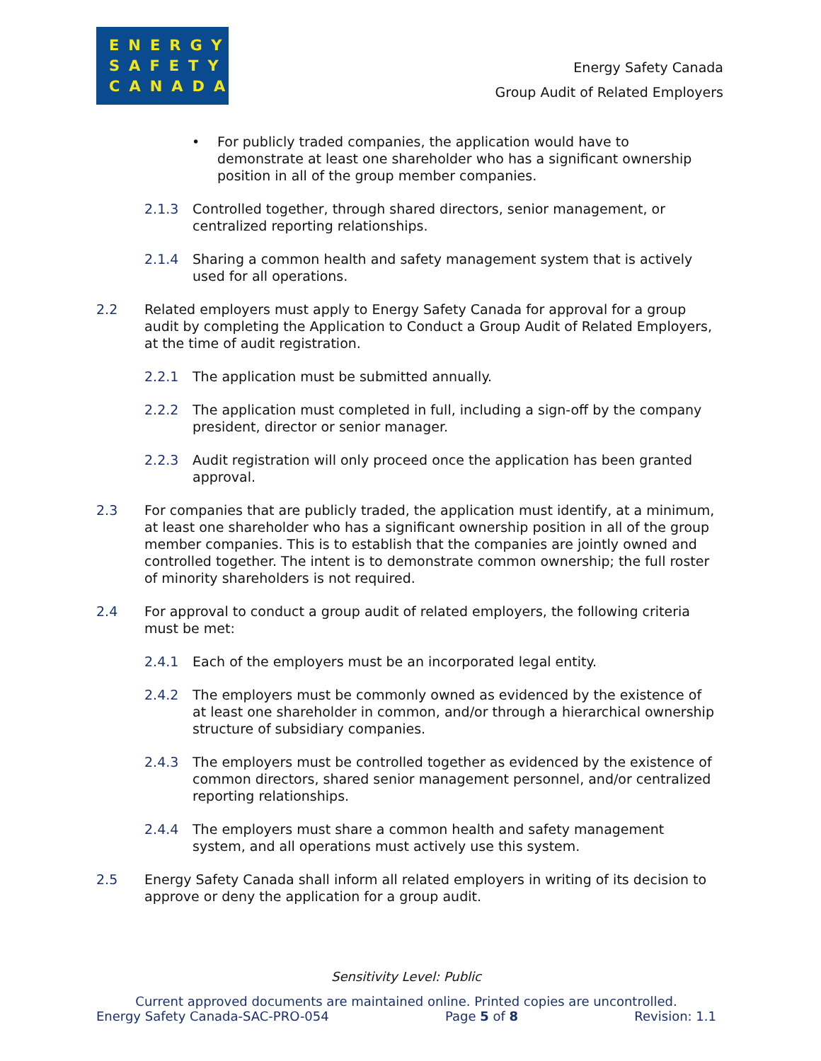ENERGY
SAFETY
CANADA
Energy Safety Canada
Group Audit of Related Employers
• For publicly traded companies, the application would have to demonstrate at least one shareholder who has a significant ownership position in all of the group member companies.
2.1.3 Controlled together, through shared directors, senior management, or centralized reporting relationships.
2.1.4 Sharing a common health and safety management system that is actively used for all operations.
2.2 Related employers must apply to Energy Safety Canada for approval for a group audit by completing the Application to Conduct a Group Audit of Related Employers, at the time of audit registration.
2.2.1 The application must be submitted annually.
2.2.2 The application must completed in full, including a sign-off by the company president, director or senior manager.
2.2.3 Audit registration will only proceed once the application has been granted approval.
2.3 For companies that are publicly traded, the application must identify, at a minimum, at least one shareholder who has a significant ownership position in all of the group member companies. This is to establish that the companies are jointly owned and controlled together. The intent is to demonstrate common ownership; the full roster of minority shareholders is not required.
2.4 For approval to conduct a group audit of related employers, the following criteria must be met:
2.4.1 Each of the employers must be an incorporated legal entity.
2.4.2 The employers must be commonly owned as evidenced by the existence of at least one shareholder in common, and/or through a hierarchical ownership structure of subsidiary companies.
2.4.3 The employers must be controlled together as evidenced by the existence of common directors, shared senior management personnel, and/or centralized reporting relationships.
2.4.4 The employers must share a common health and safety management system, and all operations must actively use this system.
2.5 Energy Safety Canada shall inform all related employers in writing of its decision to approve or deny the application for a group audit.
Sensitivity Level: Public
Current approved documents are maintained online. Printed copies are uncontrolled.
Energy Safety Canada-SAC-PRO-054 Page 5 of 8 Revision: 1.1